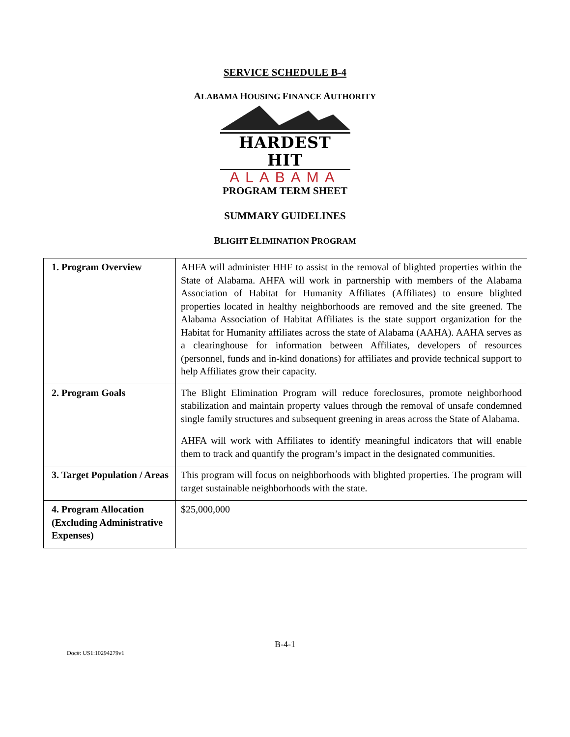SERVICE SCHEDULE B-4
ALABAMA HOUSING FINANCE AUTHORITY
HARDEST HIT
ALABAMA
PROGRAM TERM SHEET
SUMMARY GUIDELINES
BLIGHT ELIMINATION PROGRAM
| 1. Program Overview | AHFA will administer HHF to assist in the removal of blighted properties within the State of Alabama. AHFA will work in partnership with members of the Alabama Association of Habitat for Humanity Affiliates (Affiliates) to ensure blighted properties located in healthy neighborhoods are removed and the site greened. The Alabama Association of Habitat Affiliates is the state support organization for the Habitat for Humanity affiliates across the state of Alabama (AAHA). AAHA serves as a clearinghouse for information between Affiliates, developers of resources (personnel, funds and in-kind donations) for affiliates and provide technical support to help Affiliates grow their capacity. |
| 2. Program Goals | The Blight Elimination Program will reduce foreclosures, promote neighborhood stabilization and maintain property values through the removal of unsafe condemned single family structures and subsequent greening in areas across the State of Alabama. AHFA will work with Affiliates to identify meaningful indicators that will enable them to track and quantify the program’s impact in the designated communities. |
| 3. Target Population / Areas | This program will focus on neighborhoods with blighted properties. The program will target sustainable neighborhoods with the state. |
| 4. Program Allocation (Excluding Administrative Expenses) | $25,000,000 |
B-4-1
Doc#: US1:10294279v1